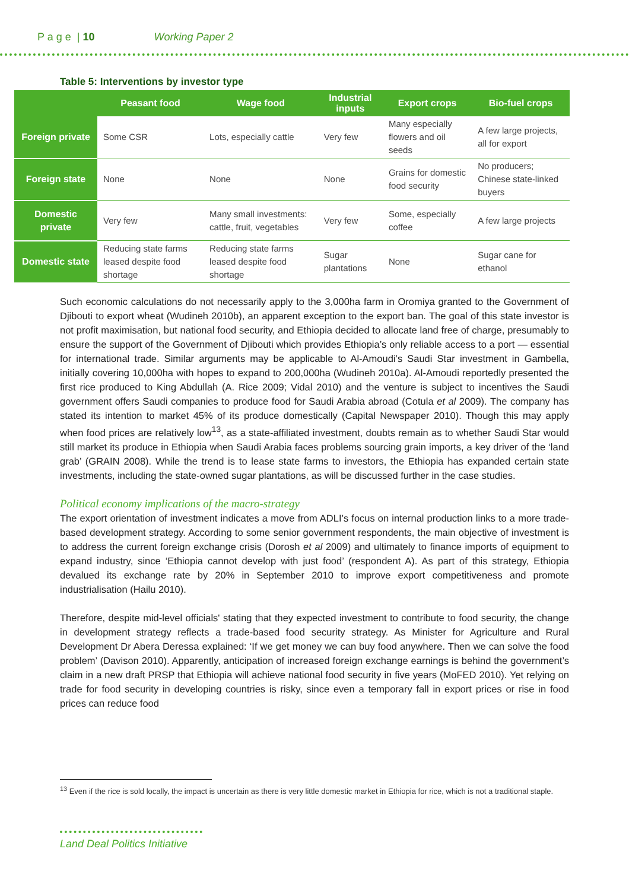P a g e | 10 Working Paper 2
Table 5: Interventions by investor type
| | Peasant food | Wage food | Industrial inputs | Export crops | Bio-fuel crops |
| --- | --- | --- | --- | --- | --- |
| Foreign private | Some CSR | Lots, especially cattle | Very few | Many especially flowers and oil seeds | A few large projects, all for export |
| Foreign state | None | None | None | Grains for domestic food security | No producers; Chinese state-linked buyers |
| Domestic private | Very few | Many small investments: cattle, fruit, vegetables | Very few | Some, especially coffee | A few large projects |
| Domestic state | Reducing state farms leased despite food shortage | Reducing state farms leased despite food shortage | Sugar plantations | None | Sugar cane for ethanol |
Such economic calculations do not necessarily apply to the 3,000ha farm in Oromiya granted to the Government of Djibouti to export wheat (Wudineh 2010b), an apparent exception to the export ban. The goal of this state investor is not profit maximisation, but national food security, and Ethiopia decided to allocate land free of charge, presumably to ensure the support of the Government of Djibouti which provides Ethiopia’s only reliable access to a port — essential for international trade. Similar arguments may be applicable to Al-Amoudi’s Saudi Star investment in Gambella, initially covering 10,000ha with hopes to expand to 200,000ha (Wudineh 2010a). Al-Amoudi reportedly presented the first rice produced to King Abdullah (A. Rice 2009; Vidal 2010) and the venture is subject to incentives the Saudi government offers Saudi companies to produce food for Saudi Arabia abroad (Cotula et al 2009). The company has stated its intention to market 45% of its produce domestically (Capital Newspaper 2010). Though this may apply when food prices are relatively low<sup>13</sup>, as a state-affiliated investment, doubts remain as to whether Saudi Star would still market its produce in Ethiopia when Saudi Arabia faces problems sourcing grain imports, a key driver of the ‘land grab’ (GRAIN 2008). While the trend is to lease state farms to investors, the Ethiopia has expanded certain state investments, including the state-owned sugar plantations, as will be discussed further in the case studies.
Political economy implications of the macro-strategy
The export orientation of investment indicates a move from ADLI’s focus on internal production links to a more trade-based development strategy. According to some senior government respondents, the main objective of investment is to address the current foreign exchange crisis (Dorosh et al 2009) and ultimately to finance imports of equipment to expand industry, since ‘Ethiopia cannot develop with just food’ (respondent A). As part of this strategy, Ethiopia devalued its exchange rate by 20% in September 2010 to improve export competitiveness and promote industrialisation (Hailu 2010).
Therefore, despite mid-level officials' stating that they expected investment to contribute to food security, the change in development strategy reflects a trade-based food security strategy. As Minister for Agriculture and Rural Development Dr Abera Deressa explained: ‘If we get money we can buy food anywhere. Then we can solve the food problem’ (Davison 2010). Apparently, anticipation of increased foreign exchange earnings is behind the government’s claim in a new draft PRSP that Ethiopia will achieve national food security in five years (MoFED 2010). Yet relying on trade for food security in developing countries is risky, since even a temporary fall in export prices or rise in food prices can reduce food
<sup>13</sup> Even if the rice is sold locally, the impact is uncertain as there is very little domestic market in Ethiopia for rice, which is not a traditional staple.
Land Deal Politics Initiative